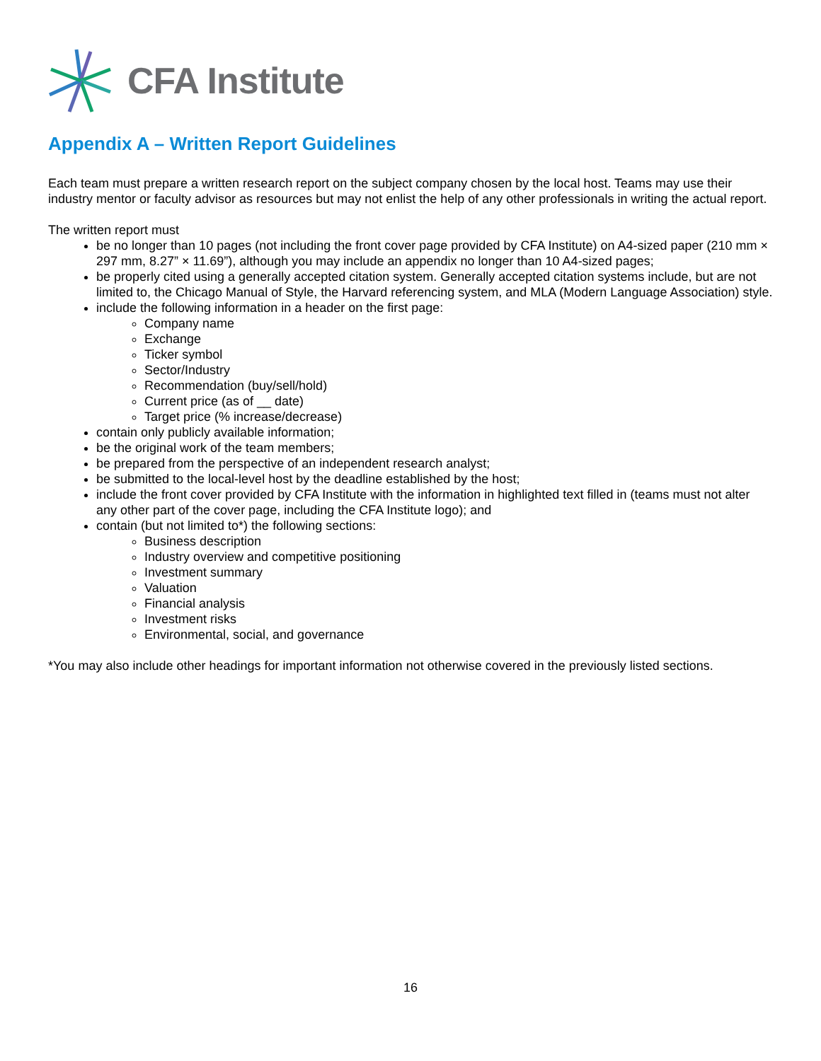CFA Institute
Appendix A – Written Report Guidelines
Each team must prepare a written research report on the subject company chosen by the local host. Teams may use their industry mentor or faculty advisor as resources but may not enlist the help of any other professionals in writing the actual report.
The written report must
be no longer than 10 pages (not including the front cover page provided by CFA Institute) on A4-sized paper (210 mm × 297 mm, 8.27” × 11.69”), although you may include an appendix no longer than 10 A4-sized pages;
be properly cited using a generally accepted citation system. Generally accepted citation systems include, but are not limited to, the Chicago Manual of Style, the Harvard referencing system, and MLA (Modern Language Association) style.
include the following information in a header on the first page:
Company name
Exchange
Ticker symbol
Sector/Industry
Recommendation (buy/sell/hold)
Current price (as of __ date)
Target price (% increase/decrease)
contain only publicly available information;
be the original work of the team members;
be prepared from the perspective of an independent research analyst;
be submitted to the local-level host by the deadline established by the host;
include the front cover provided by CFA Institute with the information in highlighted text filled in (teams must not alter any other part of the cover page, including the CFA Institute logo); and
contain (but not limited to*) the following sections:
Business description
Industry overview and competitive positioning
Investment summary
Valuation
Financial analysis
Investment risks
Environmental, social, and governance
*You may also include other headings for important information not otherwise covered in the previously listed sections.
16